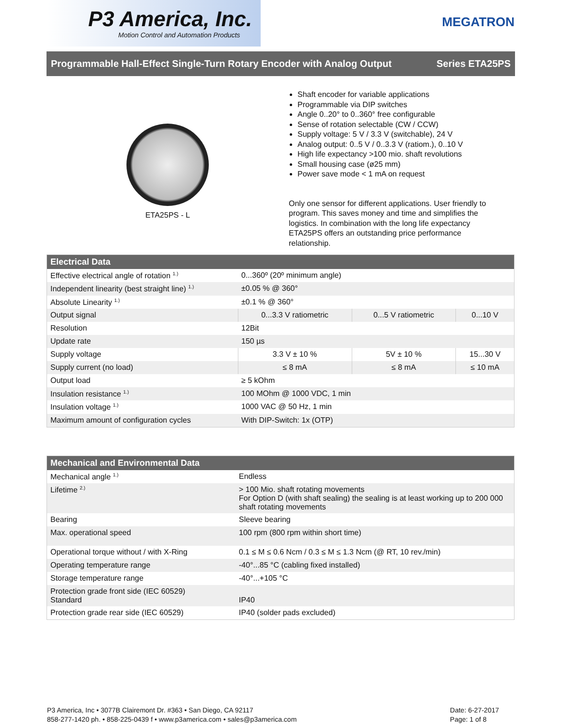P3 America, Inc.
Motion Control and Automation Products
MEGATRON
Programmable Hall-Effect Single-Turn Rotary Encoder with Analog Output Series ETA25PS
ETA25PS - L
Shaft encoder for variable applications
Programmable via DIP switches
Angle 0..20° to 0..360° free configurable
Sense of rotation selectable (CW / CCW)
Supply voltage: 5 V / 3.3 V (switchable), 24 V
Analog output: 0..5 V / 0..3.3 V (ratiom.), 0..10 V
High life expectancy >100 mio. shaft revolutions
Small housing case (ø25 mm)
Power save mode < 1 mA on request
Only one sensor for different applications. User friendly to program. This saves money and time and simplifies the logistics. In combination with the long life expectancy ETA25PS offers an outstanding price performance relationship.
| Electrical Data | | | |
| --- | --- | --- | --- |
| Effective electrical angle of rotation <sup>1.)</sup> | 0...360º (20º minimum angle) | | |
| Independent linearity (best straight line) <sup>1.)</sup> | ±0.05 % @ 360° | | |
| Absolute Linearity <sup>1.)</sup> | ±0.1 % @ 360° | | |
| Output signal | 0...3.3 V ratiometric | 0...5 V ratiometric | 0...10 V |
| Resolution | 12Bit | | |
| Update rate | 150 µs | | |
| Supply voltage | 3.3 V ± 10 % | 5V ± 10 % | 15...30 V |
| Supply current (no load) | ≤ 8 mA | ≤ 8 mA | ≤ 10 mA |
| Output load | ≥ 5 kOhm | | |
| Insulation resistance <sup>1.)</sup> | 100 MOhm @ 1000 VDC, 1 min | | |
| Insulation voltage <sup>1.)</sup> | 1000 VAC @ 50 Hz, 1 min | | |
| Maximum amount of configuration cycles | With DIP-Switch: 1x (OTP) | | |
| Mechanical and Environmental Data | |
| --- | --- |
| Mechanical angle <sup>1.)</sup> | Endless |
| Lifetime <sup>2.)</sup> | > 100 Mio. shaft rotating movements For Option D (with shaft sealing) the sealing is at least working up to 200 000 shaft rotating movements |
| Bearing | Sleeve bearing |
| Max. operational speed | 100 rpm (800 rpm within short time) |
| Operational torque without / with X-Ring | 0.1 ≤ M ≤ 0.6 Ncm / 0.3 ≤ M ≤ 1.3 Ncm (@ RT, 10 rev./min) |
| Operating temperature range | -40°...85 °C (cabling fixed installed) |
| Storage temperature range | -40°...+105 °C |
| Protection grade front side (IEC 60529) Standard | IP40 |
| Protection grade rear side (IEC 60529) | IP40 (solder pads excluded) |
P3 America, Inc • 3077B Clairemont Dr. #363 • San Diego, CA 92117
858-277-1420 ph. • 858-225-0439 f • www.p3america.com • sales@p3america.com
Date: 6-27-2017
Page: 1 of 8